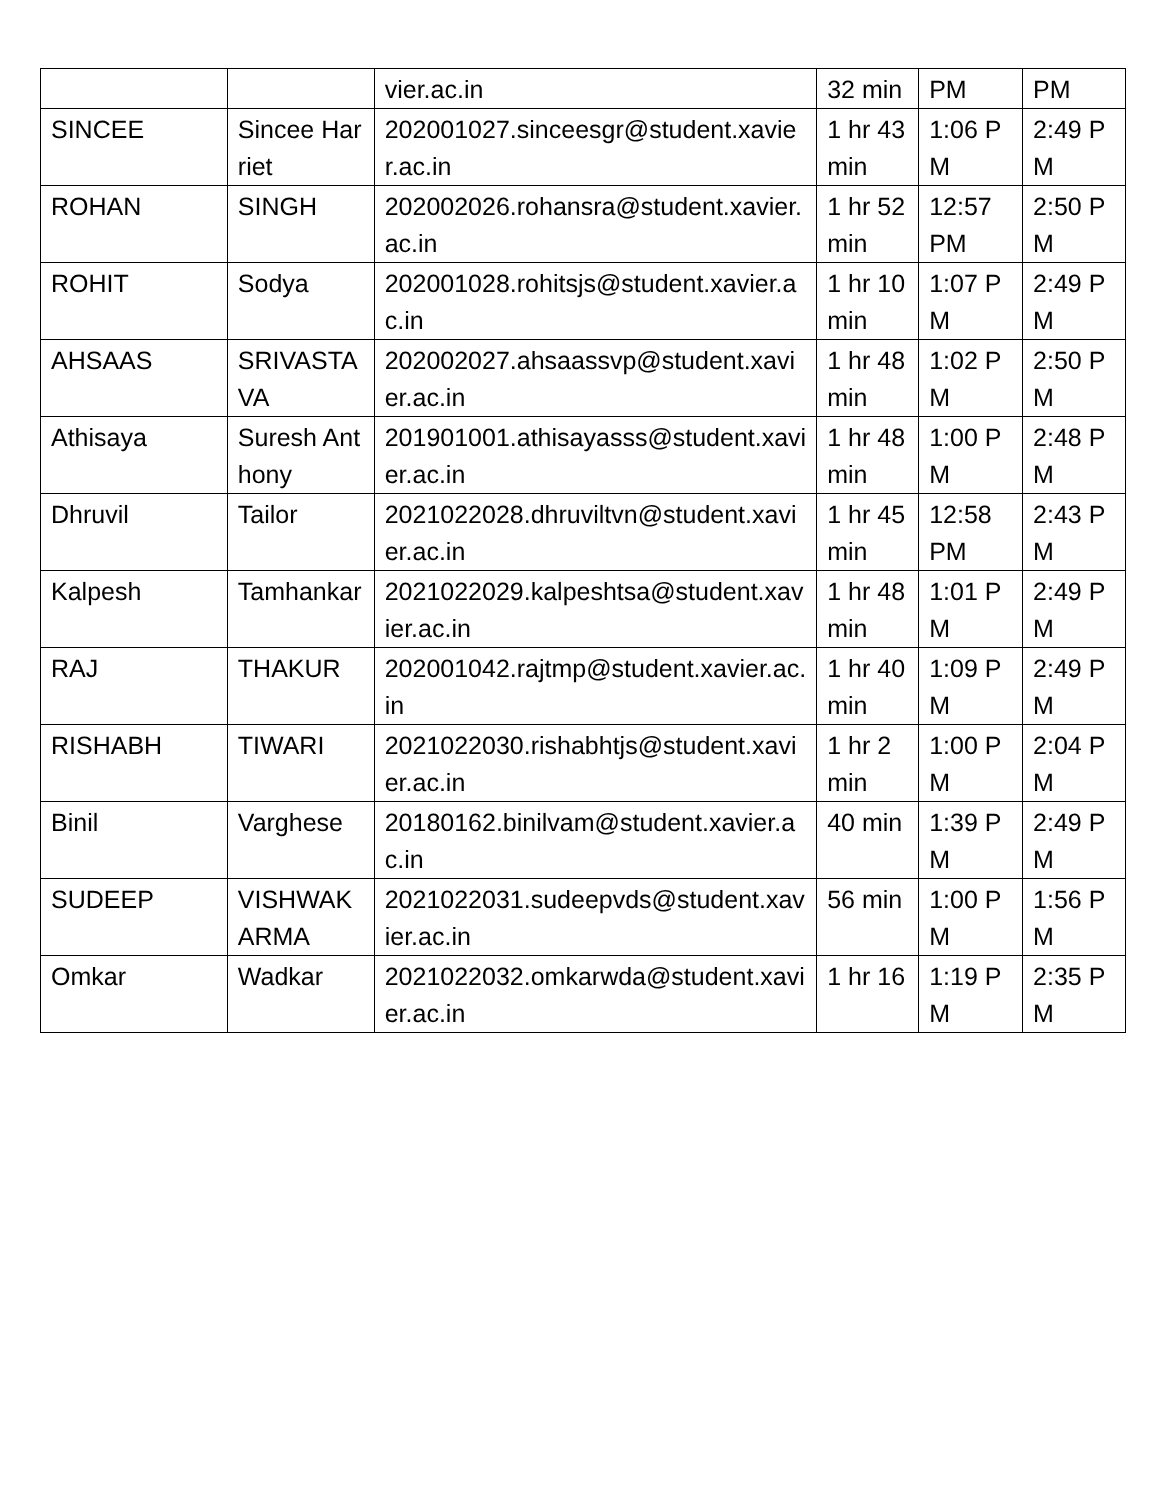| | | vier.ac.in | 32 min | PM | PM |
| SINCEE | Sincee Harriet | 202001027.sinceesgr@student.xavier.ac.in | 1 hr 43 min | 1:06 PM | 2:49 PM |
| ROHAN | SINGH | 202002026.rohansra@student.xavier.ac.in | 1 hr 52 min | 12:57 PM | 2:50 PM |
| ROHIT | Sodya | 202001028.rohitsjs@student.xavier.ac.in | 1 hr 10 min | 1:07 PM | 2:49 PM |
| AHSAAS | SRIVASTAVA | 202002027.ahsaassvp@student.xavier.ac.in | 1 hr 48 min | 1:02 PM | 2:50 PM |
| Athisaya | Suresh Anthony | 201901001.athisayasss@student.xavier.ac.in | 1 hr 48 min | 1:00 PM | 2:48 PM |
| Dhruvil | Tailor | 2021022028.dhruviltvn@student.xavier.ac.in | 1 hr 45 min | 12:58 PM | 2:43 PM |
| Kalpesh | Tamhankar | 2021022029.kalpeshtsa@student.xavier.ac.in | 1 hr 48 min | 1:01 PM | 2:49 PM |
| RAJ | THAKUR | 202001042.rajtmp@student.xavier.ac.in | 1 hr 40 min | 1:09 PM | 2:49 PM |
| RISHABH | TIWARI | 2021022030.rishabhtjs@student.xavier.ac.in | 1 hr 2 min | 1:00 PM | 2:04 PM |
| Binil | Varghese | 20180162.binilvam@student.xavier.ac.in | 40 min | 1:39 PM | 2:49 PM |
| SUDEEP | VISHWAKARMA | 2021022031.sudeepvds@student.xavier.ac.in | 56 min | 1:00 PM | 1:56 PM |
| Omkar | Wadkar | 2021022032.omkarwda@student.xavier.ac.in | 1 hr 16 | 1:19 PM | 2:35 PM |